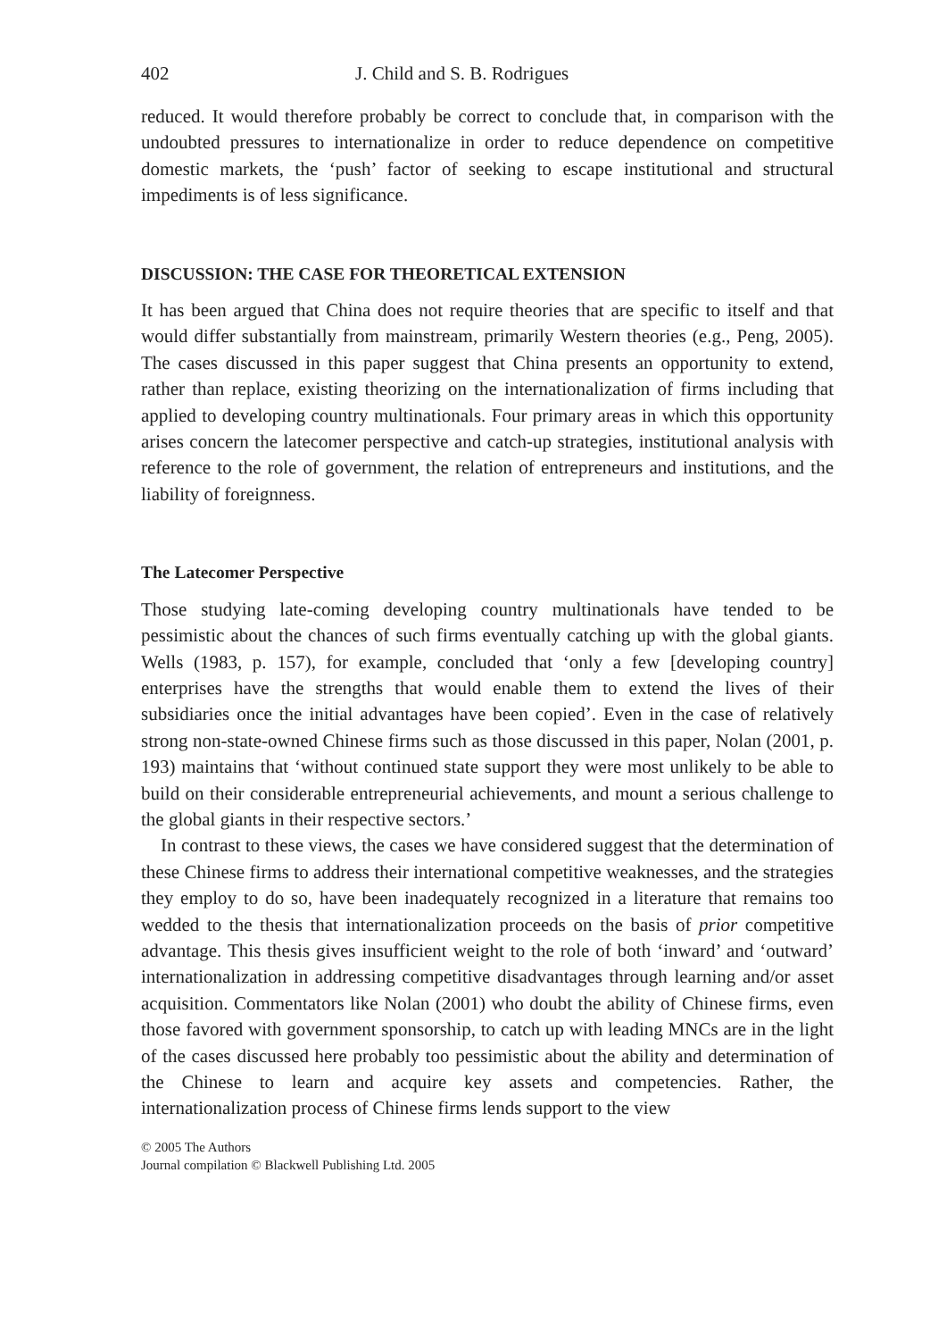402 J. Child and S. B. Rodrigues
reduced. It would therefore probably be correct to conclude that, in comparison with the undoubted pressures to internationalize in order to reduce dependence on competitive domestic markets, the ‘push’ factor of seeking to escape institutional and structural impediments is of less significance.
DISCUSSION: THE CASE FOR THEORETICAL EXTENSION
It has been argued that China does not require theories that are specific to itself and that would differ substantially from mainstream, primarily Western theories (e.g., Peng, 2005). The cases discussed in this paper suggest that China presents an opportunity to extend, rather than replace, existing theorizing on the internationalization of firms including that applied to developing country multinationals. Four primary areas in which this opportunity arises concern the latecomer perspective and catch-up strategies, institutional analysis with reference to the role of government, the relation of entrepreneurs and institutions, and the liability of foreignness.
The Latecomer Perspective
Those studying late-coming developing country multinationals have tended to be pessimistic about the chances of such firms eventually catching up with the global giants. Wells (1983, p. 157), for example, concluded that ‘only a few [developing country] enterprises have the strengths that would enable them to extend the lives of their subsidiaries once the initial advantages have been copied’. Even in the case of relatively strong non-state-owned Chinese firms such as those discussed in this paper, Nolan (2001, p. 193) maintains that ‘without continued state support they were most unlikely to be able to build on their considerable entrepreneurial achievements, and mount a serious challenge to the global giants in their respective sectors.’
In contrast to these views, the cases we have considered suggest that the determination of these Chinese firms to address their international competitive weaknesses, and the strategies they employ to do so, have been inadequately recognized in a literature that remains too wedded to the thesis that internationalization proceeds on the basis of prior competitive advantage. This thesis gives insufficient weight to the role of both ‘inward’ and ‘outward’ internationalization in addressing competitive disadvantages through learning and/or asset acquisition. Commentators like Nolan (2001) who doubt the ability of Chinese firms, even those favored with government sponsorship, to catch up with leading MNCs are in the light of the cases discussed here probably too pessimistic about the ability and determination of the Chinese to learn and acquire key assets and competencies. Rather, the internationalization process of Chinese firms lends support to the view
© 2005 The Authors
Journal compilation © Blackwell Publishing Ltd. 2005